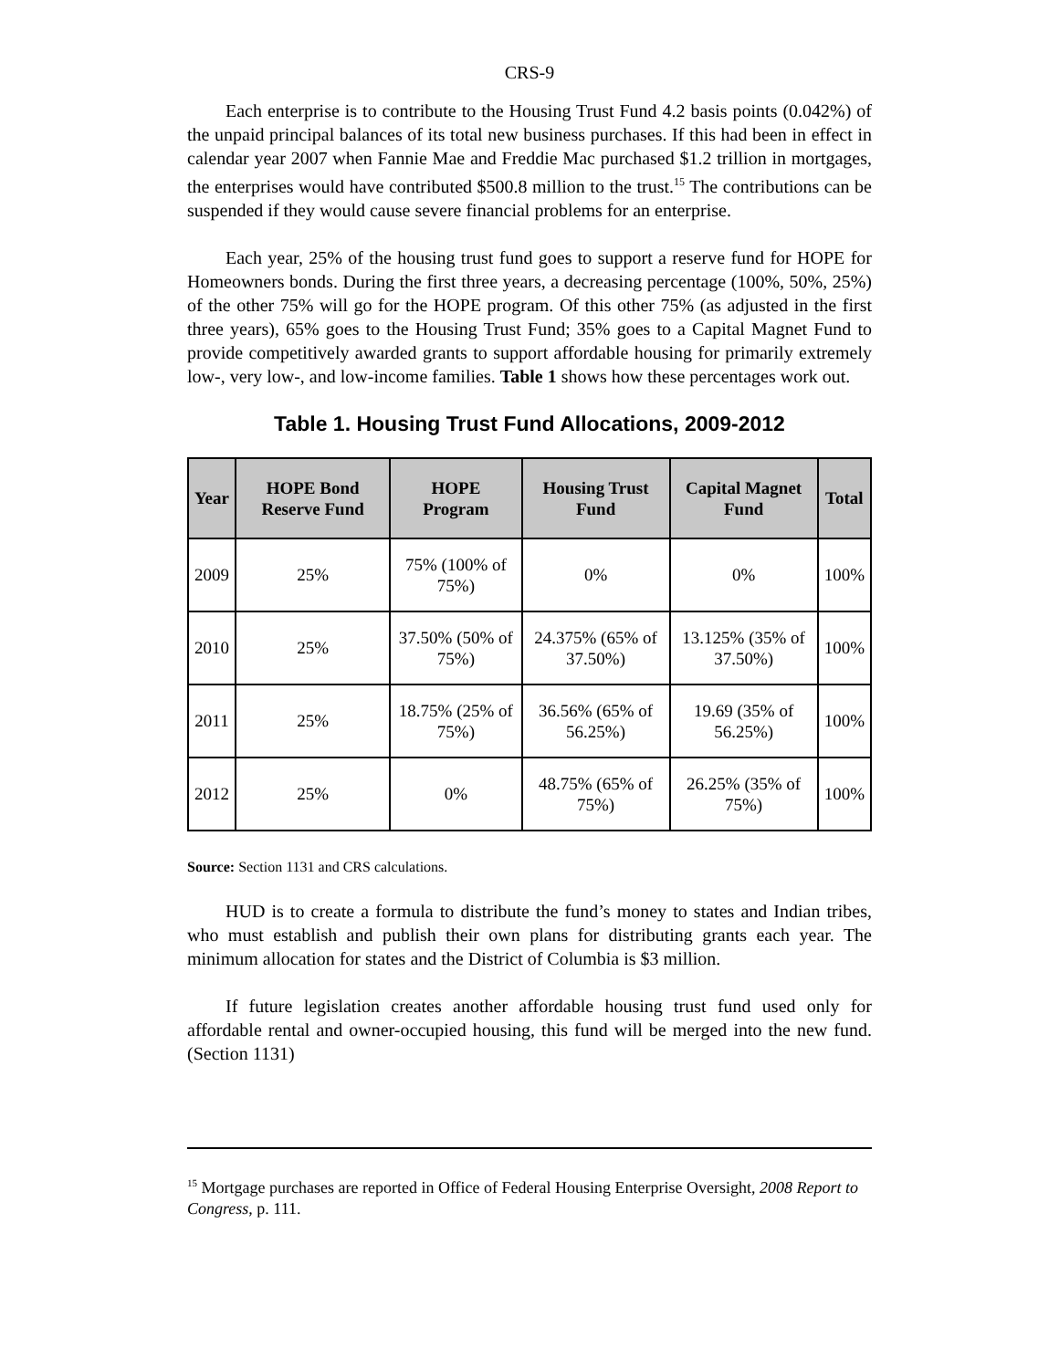CRS-9
Each enterprise is to contribute to the Housing Trust Fund 4.2 basis points (0.042%) of the unpaid principal balances of its total new business purchases. If this had been in effect in calendar year 2007 when Fannie Mae and Freddie Mac purchased $1.2 trillion in mortgages, the enterprises would have contributed $500.8 million to the trust.<sup>15</sup> The contributions can be suspended if they would cause severe financial problems for an enterprise.
Each year, 25% of the housing trust fund goes to support a reserve fund for HOPE for Homeowners bonds. During the first three years, a decreasing percentage (100%, 50%, 25%) of the other 75% will go for the HOPE program. Of this other 75% (as adjusted in the first three years), 65% goes to the Housing Trust Fund; 35% goes to a Capital Magnet Fund to provide competitively awarded grants to support affordable housing for primarily extremely low-, very low-, and low-income families. Table 1 shows how these percentages work out.
Table 1. Housing Trust Fund Allocations, 2009-2012
| Year | HOPE Bond Reserve Fund | HOPE Program | Housing Trust Fund | Capital Magnet Fund | Total |
| --- | --- | --- | --- | --- | --- |
| 2009 | 25% | 75% (100% of 75%) | 0% | 0% | 100% |
| 2010 | 25% | 37.50% (50% of 75%) | 24.375% (65% of 37.50%) | 13.125% (35% of 37.50%) | 100% |
| 2011 | 25% | 18.75% (25% of 75%) | 36.56% (65% of 56.25%) | 19.69 (35% of 56.25%) | 100% |
| 2012 | 25% | 0% | 48.75% (65% of 75%) | 26.25% (35% of 75%) | 100% |
Source: Section 1131 and CRS calculations.
HUD is to create a formula to distribute the fund’s money to states and Indian tribes, who must establish and publish their own plans for distributing grants each year. The minimum allocation for states and the District of Columbia is $3 million.
If future legislation creates another affordable housing trust fund used only for affordable rental and owner-occupied housing, this fund will be merged into the new fund. (Section 1131)
<sup>15</sup> Mortgage purchases are reported in Office of Federal Housing Enterprise Oversight, 2008 Report to Congress, p. 111.